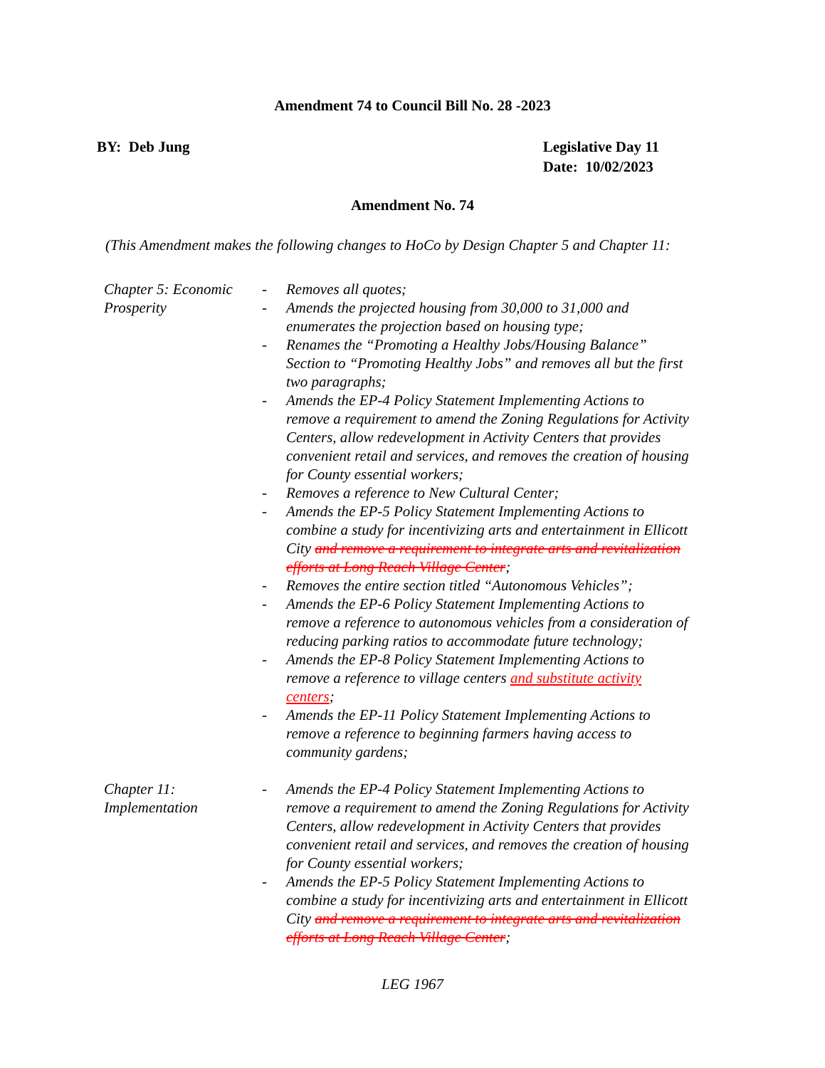Amendment 74 to Council Bill No. 28 -2023
BY: Deb Jung Legislative Day 11
Date: 10/02/2023
Amendment No. 74
(This Amendment makes the following changes to HoCo by Design Chapter 5 and Chapter 11:
Chapter 5: Economic Prosperity
- Removes all quotes;
- Amends the projected housing from 30,000 to 31,000 and enumerates the projection based on housing type;
- Renames the “Promoting a Healthy Jobs/Housing Balance” Section to “Promoting Healthy Jobs” and removes all but the first two paragraphs;
- Amends the EP-4 Policy Statement Implementing Actions to remove a requirement to amend the Zoning Regulations for Activity Centers, allow redevelopment in Activity Centers that provides convenient retail and services, and removes the creation of housing for County essential workers;
- Removes a reference to New Cultural Center;
- Amends the EP-5 Policy Statement Implementing Actions to combine a study for incentivizing arts and entertainment in Ellicott City and remove a requirement to integrate arts and revitalization efforts at Long Reach Village Center;
- Removes the entire section titled “Autonomous Vehicles”;
- Amends the EP-6 Policy Statement Implementing Actions to remove a reference to autonomous vehicles from a consideration of reducing parking ratios to accommodate future technology;
- Amends the EP-8 Policy Statement Implementing Actions to remove a reference to village centers and substitute activity centers;
- Amends the EP-11 Policy Statement Implementing Actions to remove a reference to beginning farmers having access to community gardens;
Chapter 11: Implementation
- Amends the EP-4 Policy Statement Implementing Actions to remove a requirement to amend the Zoning Regulations for Activity Centers, allow redevelopment in Activity Centers that provides convenient retail and services, and removes the creation of housing for County essential workers;
- Amends the EP-5 Policy Statement Implementing Actions to combine a study for incentivizing arts and entertainment in Ellicott City and remove a requirement to integrate arts and revitalization efforts at Long Reach Village Center;
LEG 1967